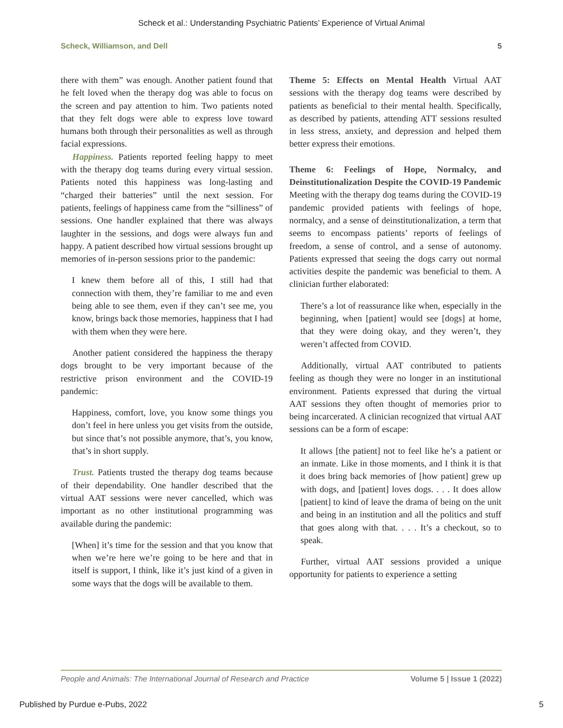Scheck et al.: Understanding Psychiatric Patients’ Experience of Virtual Animal
Scheck, Williamson, and Dell 5
there with them” was enough. Another patient found that he felt loved when the therapy dog was able to focus on the screen and pay attention to him. Two patients noted that they felt dogs were able to express love toward humans both through their personalities as well as through facial expressions.
Happiness. Patients reported feeling happy to meet with the therapy dog teams during every virtual session. Patients noted this happiness was long-lasting and “charged their batteries” until the next session. For patients, feelings of happiness came from the “silliness” of sessions. One handler explained that there was always laughter in the sessions, and dogs were always fun and happy. A patient described how virtual sessions brought up memories of in-person sessions prior to the pandemic:
I knew them before all of this, I still had that connection with them, they’re familiar to me and even being able to see them, even if they can’t see me, you know, brings back those memories, happiness that I had with them when they were here.
Another patient considered the happiness the therapy dogs brought to be very important because of the restrictive prison environment and the COVID-19 pandemic:
Happiness, comfort, love, you know some things you don’t feel in here unless you get visits from the outside, but since that’s not possible anymore, that’s, you know, that’s in short supply.
Trust. Patients trusted the therapy dog teams because of their dependability. One handler described that the virtual AAT sessions were never cancelled, which was important as no other institutional programming was available during the pandemic:
[When] it’s time for the session and that you know that when we’re here we’re going to be here and that in itself is support, I think, like it’s just kind of a given in some ways that the dogs will be available to them.
Theme 5: Effects on Mental Health Virtual AAT sessions with the therapy dog teams were described by patients as beneficial to their mental health. Specifically, as described by patients, attending ATT sessions resulted in less stress, anxiety, and depression and helped them better express their emotions.
Theme 6: Feelings of Hope, Normalcy, and Deinstitutionalization Despite the COVID-19 Pandemic Meeting with the therapy dog teams during the COVID-19 pandemic provided patients with feelings of hope, normalcy, and a sense of deinstitutionalization, a term that seems to encompass patients’ reports of feelings of freedom, a sense of control, and a sense of autonomy. Patients expressed that seeing the dogs carry out normal activities despite the pandemic was beneficial to them. A clinician further elaborated:
There’s a lot of reassurance like when, especially in the beginning, when [patient] would see [dogs] at home, that they were doing okay, and they weren’t, they weren’t affected from COVID.
Additionally, virtual AAT contributed to patients feeling as though they were no longer in an institutional environment. Patients expressed that during the virtual AAT sessions they often thought of memories prior to being incarcerated. A clinician recognized that virtual AAT sessions can be a form of escape:
It allows [the patient] not to feel like he’s a patient or an inmate. Like in those moments, and I think it is that it does bring back memories of [how patient] grew up with dogs, and [patient] loves dogs. . . . It does allow [patient] to kind of leave the drama of being on the unit and being in an institution and all the politics and stuff that goes along with that. . . . It’s a checkout, so to speak.
Further, virtual AAT sessions provided a unique opportunity for patients to experience a setting
People and Animals: The International Journal of Research and Practice Volume 5 | Issue 1 (2022)
Published by Purdue e-Pubs, 2022 5